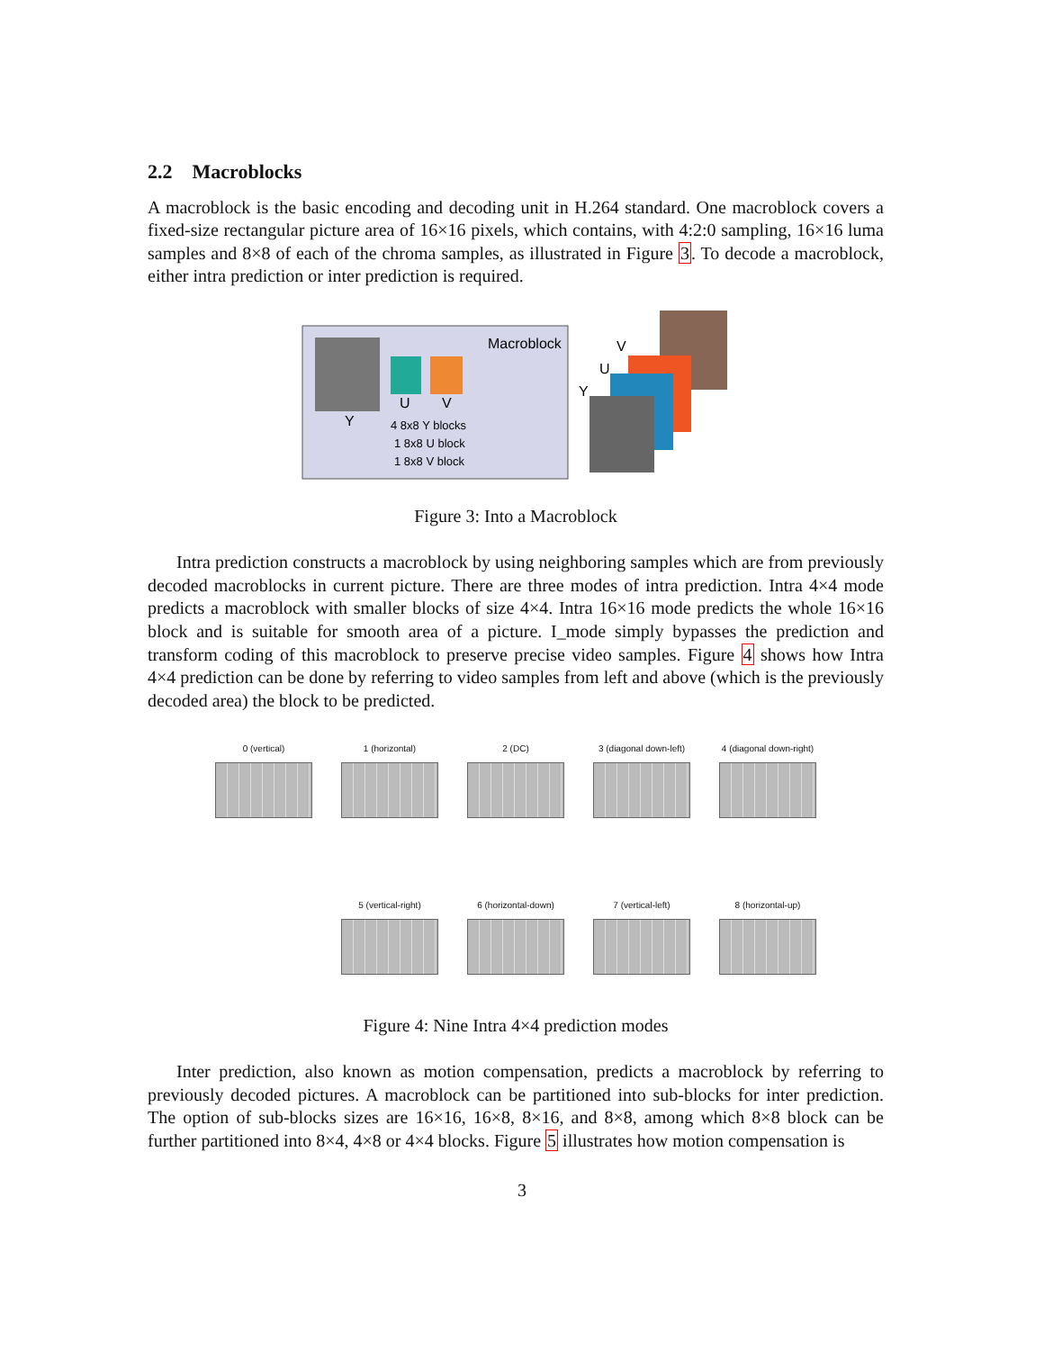2.2 Macroblocks
A macroblock is the basic encoding and decoding unit in H.264 standard. One macroblock covers a fixed-size rectangular picture area of 16×16 pixels, which contains, with 4:2:0 sampling, 16×16 luma samples and 8×8 of each of the chroma samples, as illustrated in Figure 3. To decode a macroblock, either intra prediction or inter prediction is required.
Y
U
V
Macroblock
4 8x8 Y blocks
1 8x8 U block
1 8x8 V block
Y
U
V
Figure 3: Into a Macroblock
Intra prediction constructs a macroblock by using neighboring samples which are from previously decoded macroblocks in current picture. There are three modes of intra prediction. Intra 4×4 mode predicts a macroblock with smaller blocks of size 4×4. Intra 16×16 mode predicts the whole 16×16 block and is suitable for smooth area of a picture. I_mode simply bypasses the prediction and transform coding of this macroblock to preserve precise video samples. Figure 4 shows how Intra 4×4 prediction can be done by referring to video samples from left and above (which is the previously decoded area) the block to be predicted.
0 (vertical) 1 (horizontal) 2 (DC)
3 (diagonal down-left)
4 (diagonal down-right)
5 (vertical-right) 6 (horizontal-down) 7 (vertical-left) 8 (horizontal-up)
Figure 4: Nine Intra 4×4 prediction modes
Inter prediction, also known as motion compensation, predicts a macroblock by referring to previously decoded pictures. A macroblock can be partitioned into sub-blocks for inter prediction. The option of sub-blocks sizes are 16×16, 16×8, 8×16, and 8×8, among which 8×8 block can be further partitioned into 8×4, 4×8 or 4×4 blocks. Figure 5 illustrates how motion compensation is
3